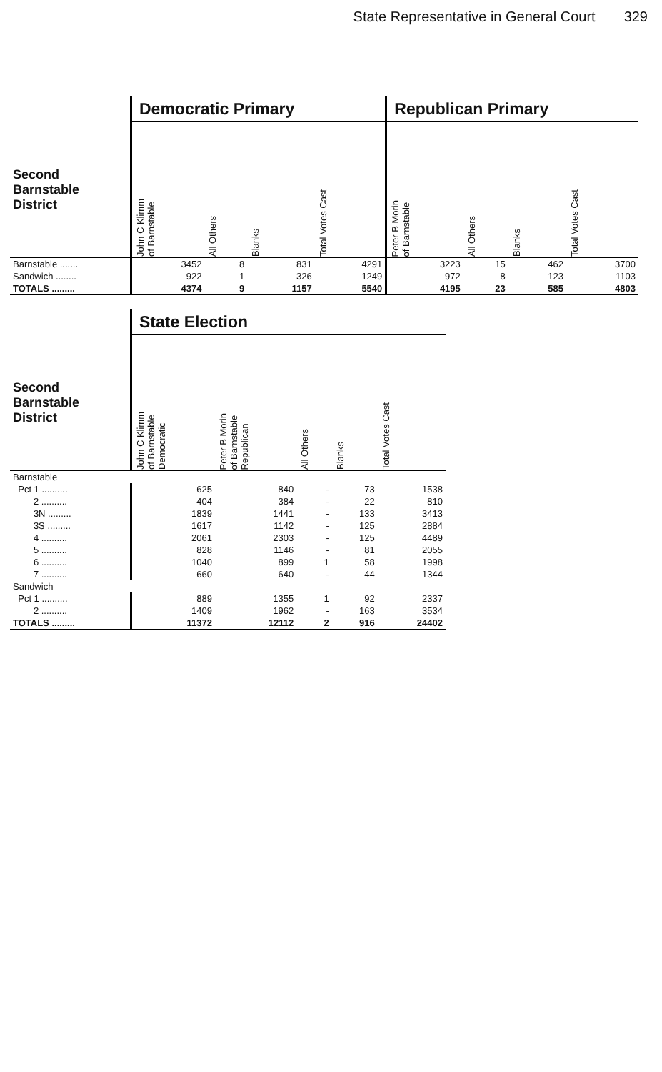State Representative in General Court 329
| | Democratic Primary | | | | Republican Primary | | | |
| --- | --- | --- | --- | --- | --- | --- | --- | --- |
| Second Barnstable District | John C Klimm of Barnstable | All Others | Blanks | Total Votes Cast | Peter B Morin of Barnstable | All Others | Blanks | Total Votes Cast |
| Barnstable ....... | 3452 | 8 | 831 | 4291 | 3223 | 15 | 462 | 3700 |
| Sandwich ........ | 922 | 1 | 326 | 1249 | 972 | 8 | 123 | 1103 |
| TOTALS ......... | 4374 | 9 | 1157 | 5540 | 4195 | 23 | 585 | 4803 |
| | State Election | | | | |
| --- | --- | --- | --- | --- | --- |
| Second Barnstable District | John C Klimm of Barnstable Democratic | Peter B Morin of Barnstable Republican | All Others | Blanks | Total Votes Cast |
| Barnstable | | | | | |
| Pct 1 .......... | 625 | 840 | - | 73 | 1538 |
| 2 .......... | 404 | 384 | - | 22 | 810 |
| 3N ......... | 1839 | 1441 | - | 133 | 3413 |
| 3S ......... | 1617 | 1142 | - | 125 | 2884 |
| 4 .......... | 2061 | 2303 | - | 125 | 4489 |
| 5 .......... | 828 | 1146 | - | 81 | 2055 |
| 6 .......... | 1040 | 899 | 1 | 58 | 1998 |
| 7 .......... | 660 | 640 | - | 44 | 1344 |
| Sandwich | | | | | |
| Pct 1 .......... | 889 | 1355 | 1 | 92 | 2337 |
| 2 .......... | 1409 | 1962 | - | 163 | 3534 |
| TOTALS ......... | 11372 | 12112 | 2 | 916 | 24402 |